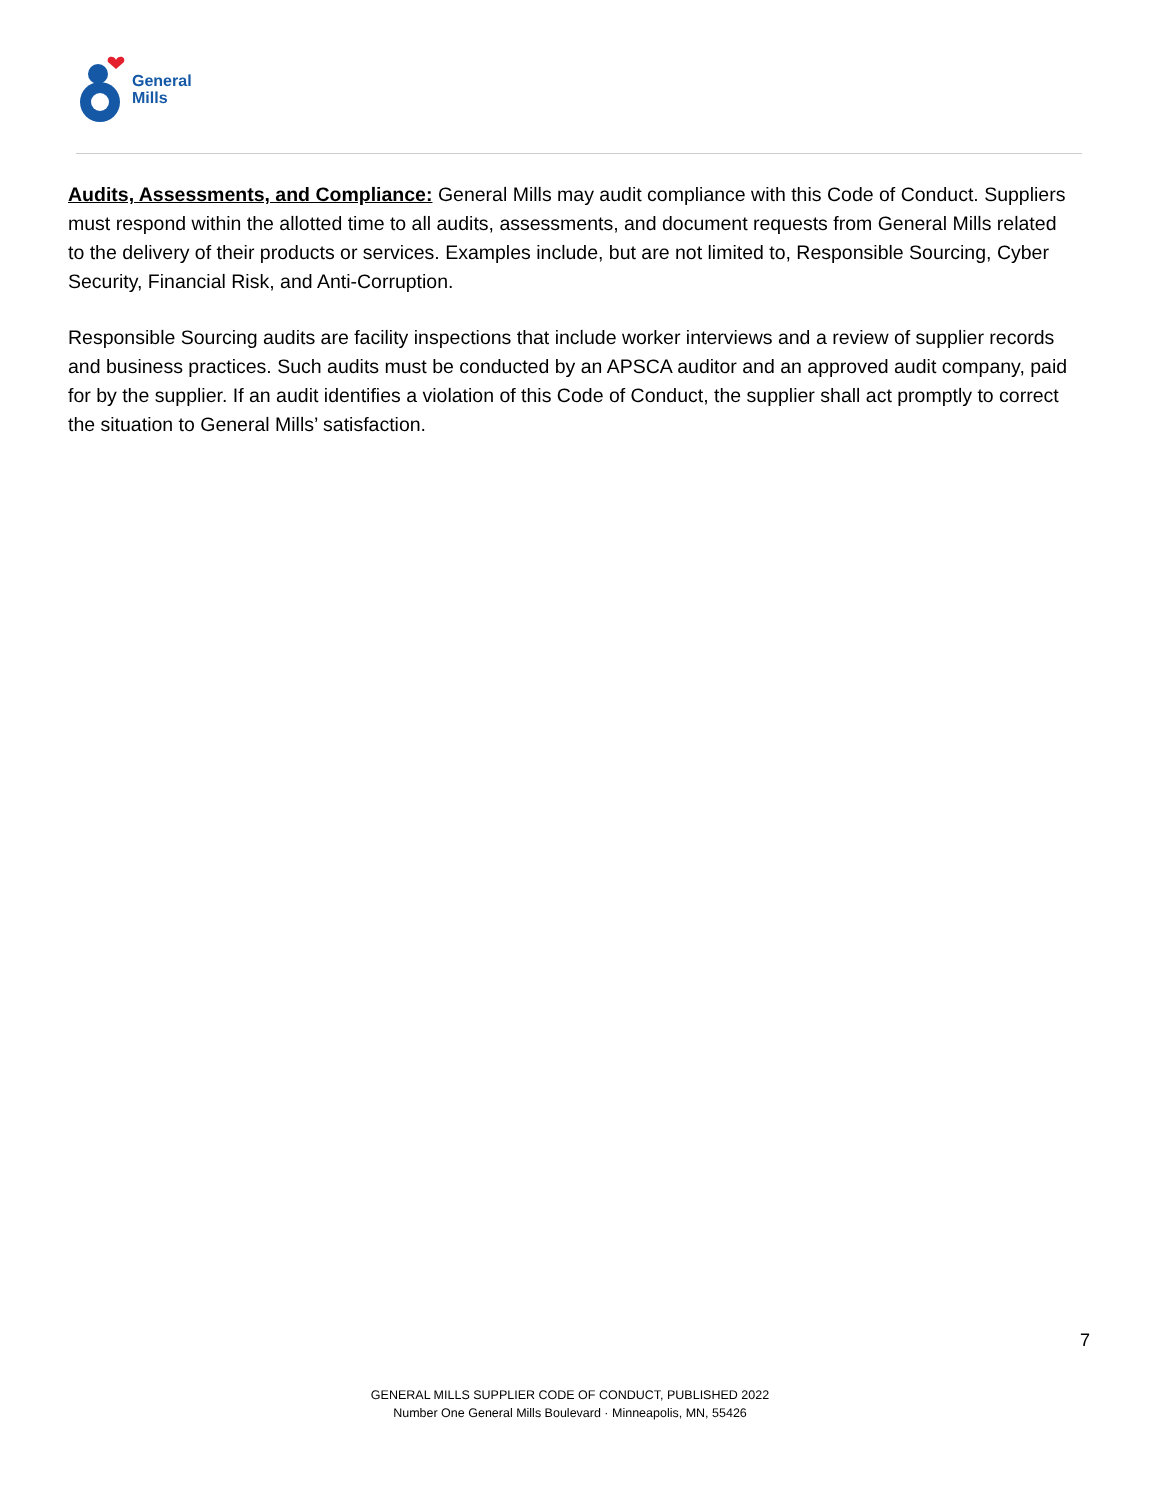General
Mills
Audits, Assessments, and Compliance: General Mills may audit compliance with this Code of Conduct. Suppliers must respond within the allotted time to all audits, assessments, and document requests from General Mills related to the delivery of their products or services. Examples include, but are not limited to, Responsible Sourcing, Cyber Security, Financial Risk, and Anti-Corruption.
Responsible Sourcing audits are facility inspections that include worker interviews and a review of supplier records and business practices. Such audits must be conducted by an APSCA auditor and an approved audit company, paid for by the supplier. If an audit identifies a violation of this Code of Conduct, the supplier shall act promptly to correct the situation to General Mills’ satisfaction.
7
GENERAL MILLS SUPPLIER CODE OF CONDUCT, PUBLISHED 2022
Number One General Mills Boulevard · Minneapolis, MN, 55426